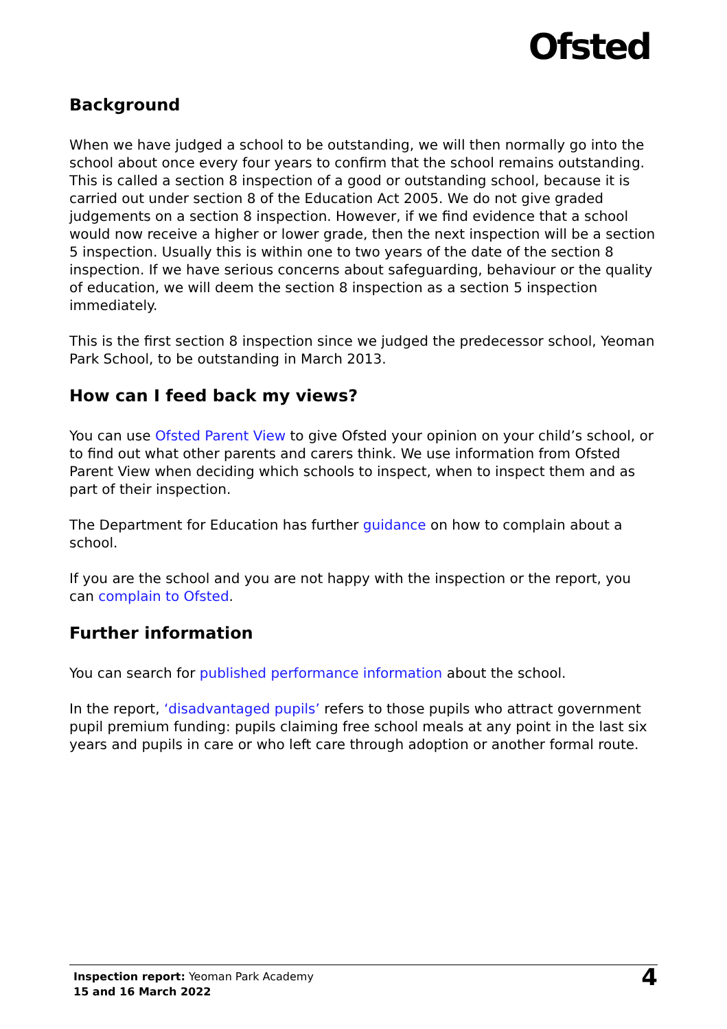Ofsted
Background
When we have judged a school to be outstanding, we will then normally go into the school about once every four years to confirm that the school remains outstanding. This is called a section 8 inspection of a good or outstanding school, because it is carried out under section 8 of the Education Act 2005. We do not give graded judgements on a section 8 inspection. However, if we find evidence that a school would now receive a higher or lower grade, then the next inspection will be a section 5 inspection. Usually this is within one to two years of the date of the section 8 inspection. If we have serious concerns about safeguarding, behaviour or the quality of education, we will deem the section 8 inspection as a section 5 inspection immediately.
This is the first section 8 inspection since we judged the predecessor school, Yeoman Park School, to be outstanding in March 2013.
How can I feed back my views?
You can use Ofsted Parent View to give Ofsted your opinion on your child’s school, or to find out what other parents and carers think. We use information from Ofsted Parent View when deciding which schools to inspect, when to inspect them and as part of their inspection.
The Department for Education has further guidance on how to complain about a school.
If you are the school and you are not happy with the inspection or the report, you can complain to Ofsted.
Further information
You can search for published performance information about the school.
In the report, ‘disadvantaged pupils’ refers to those pupils who attract government pupil premium funding: pupils claiming free school meals at any point in the last six years and pupils in care or who left care through adoption or another formal route.
Inspection report: Yeoman Park Academy
15 and 16 March 2022
4